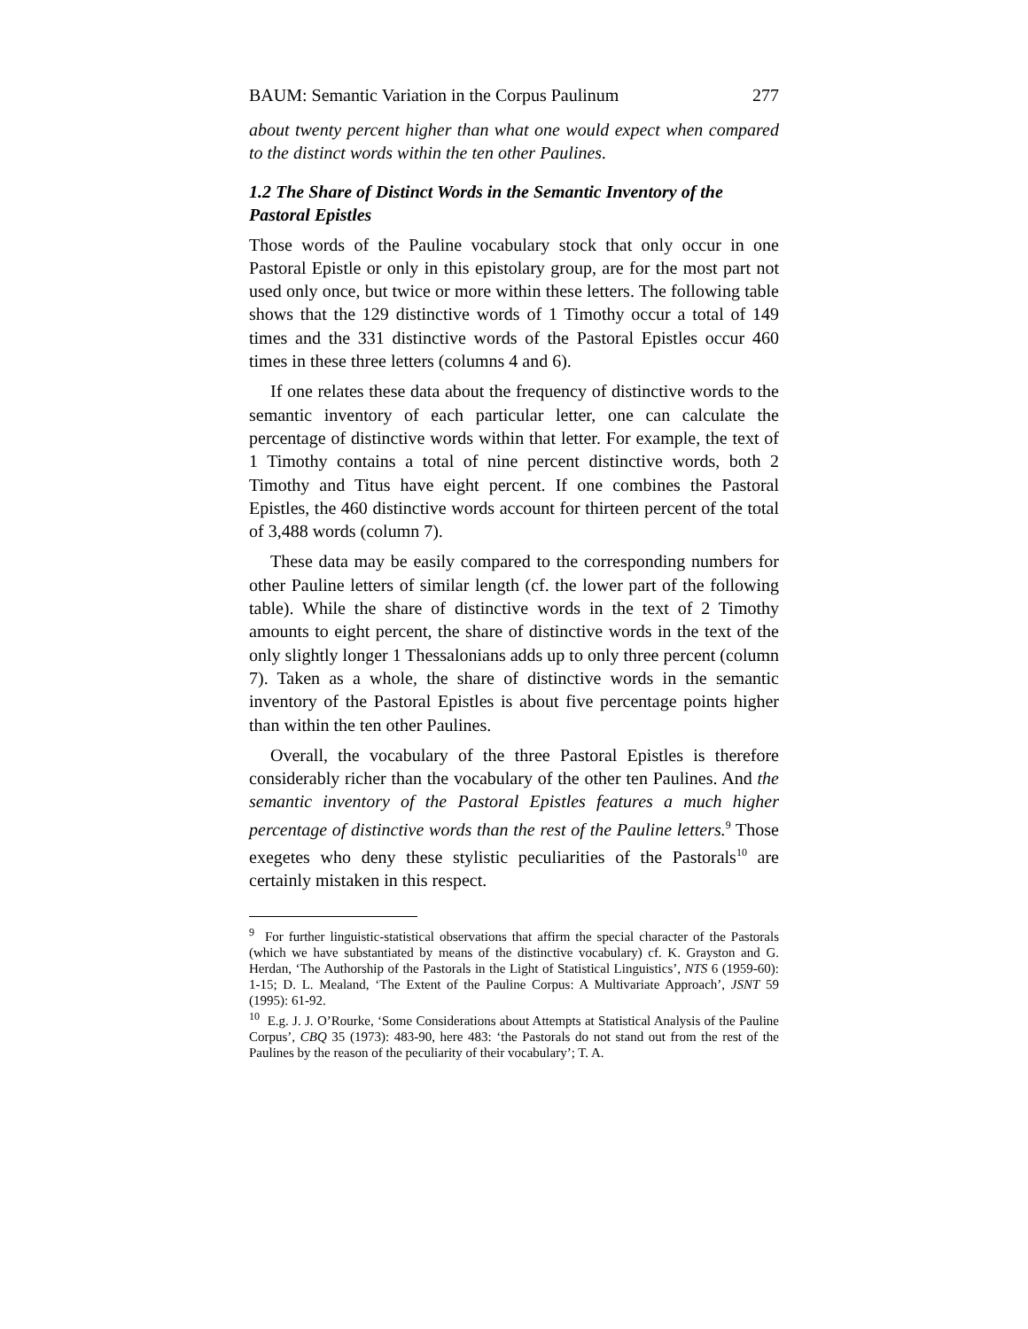BAUM: Semantic Variation in the Corpus Paulinum 277
about twenty percent higher than what one would expect when compared to the distinct words within the ten other Paulines.
1.2 The Share of Distinct Words in the Semantic Inventory of the Pastoral Epistles
Those words of the Pauline vocabulary stock that only occur in one Pastoral Epistle or only in this epistolary group, are for the most part not used only once, but twice or more within these letters. The following table shows that the 129 distinctive words of 1 Timothy occur a total of 149 times and the 331 distinctive words of the Pastoral Epistles occur 460 times in these three letters (columns 4 and 6).
If one relates these data about the frequency of distinctive words to the semantic inventory of each particular letter, one can calculate the percentage of distinctive words within that letter. For example, the text of 1 Timothy contains a total of nine percent distinctive words, both 2 Timothy and Titus have eight percent. If one combines the Pastoral Epistles, the 460 distinctive words account for thirteen percent of the total of 3,488 words (column 7).
These data may be easily compared to the corresponding numbers for other Pauline letters of similar length (cf. the lower part of the following table). While the share of distinctive words in the text of 2 Timothy amounts to eight percent, the share of distinctive words in the text of the only slightly longer 1 Thessalonians adds up to only three percent (column 7). Taken as a whole, the share of distinctive words in the semantic inventory of the Pastoral Epistles is about five percentage points higher than within the ten other Paulines.
Overall, the vocabulary of the three Pastoral Epistles is therefore considerably richer than the vocabulary of the other ten Paulines. And the semantic inventory of the Pastoral Epistles features a much higher percentage of distinctive words than the rest of the Pauline letters.<sup>9</sup> Those exegetes who deny these stylistic peculiarities of the Pastorals<sup>10</sup> are certainly mistaken in this respect.
<sup>9</sup> For further linguistic-statistical observations that affirm the special character of the Pastorals (which we have substantiated by means of the distinctive vocabulary) cf. K. Grayston and G. Herdan, ‘The Authorship of the Pastorals in the Light of Statistical Linguistics’, NTS 6 (1959-60): 1-15; D. L. Mealand, ‘The Extent of the Pauline Corpus: A Multivariate Approach’, JSNT 59 (1995): 61-92.
<sup>10</sup> E.g. J. J. O’Rourke, ‘Some Considerations about Attempts at Statistical Analysis of the Pauline Corpus’, CBQ 35 (1973): 483-90, here 483: ‘the Pastorals do not stand out from the rest of the Paulines by the reason of the peculiarity of their vocabulary’; T. A.